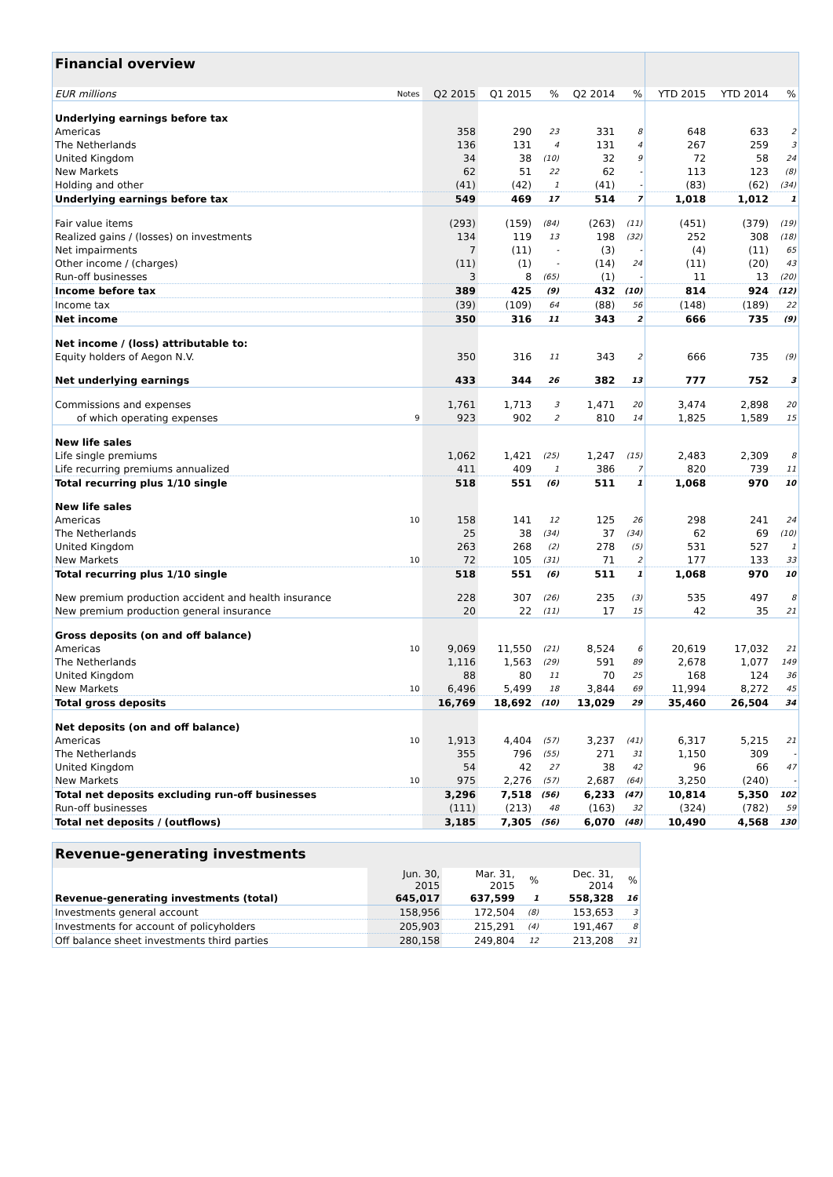| Financial overview | | | | | | | | | |
| --- | --- | --- | --- | --- | --- | --- | --- | --- | --- |
| EUR millions | Notes | Q2 2015 | Q1 2015 | % | Q2 2014 | % | YTD 2015 | YTD 2014 | % |
| Underlying earnings before tax | | | | | | | | | |
| Americas | | 358 | 290 | 23 | 331 | 8 | 648 | 633 | 2 |
| The Netherlands | | 136 | 131 | 4 | 131 | 4 | 267 | 259 | 3 |
| United Kingdom | | 34 | 38 | (10) | 32 | 9 | 72 | 58 | 24 |
| New Markets | | 62 | 51 | 22 | 62 | - | 113 | 123 | (8) |
| Holding and other | | (41) | (42) | 1 | (41) | - | (83) | (62) | (34) |
| Underlying earnings before tax | | 549 | 469 | 17 | 514 | 7 | 1,018 | 1,012 | 1 |
| Fair value items | | (293) | (159) | (84) | (263) | (11) | (451) | (379) | (19) |
| Realized gains / (losses) on investments | | 134 | 119 | 13 | 198 | (32) | 252 | 308 | (18) |
| Net impairments | | 7 | (11) | - | (3) | - | (4) | (11) | 65 |
| Other income / (charges) | | (11) | (1) | - | (14) | 24 | (11) | (20) | 43 |
| Run-off businesses | | 3 | 8 | (65) | (1) | - | 11 | 13 | (20) |
| Income before tax | | 389 | 425 | (9) | 432 | (10) | 814 | 924 | (12) |
| Income tax | | (39) | (109) | 64 | (88) | 56 | (148) | (189) | 22 |
| Net income | | 350 | 316 | 11 | 343 | 2 | 666 | 735 | (9) |
| Net income / (loss) attributable to: | | | | | | | | | |
| Equity holders of Aegon N.V. | | 350 | 316 | 11 | 343 | 2 | 666 | 735 | (9) |
| Net underlying earnings | | 433 | 344 | 26 | 382 | 13 | 777 | 752 | 3 |
| Commissions and expenses | | 1,761 | 1,713 | 3 | 1,471 | 20 | 3,474 | 2,898 | 20 |
| of which operating expenses | 9 | 923 | 902 | 2 | 810 | 14 | 1,825 | 1,589 | 15 |
| New life sales | | | | | | | | | |
| Life single premiums | | 1,062 | 1,421 | (25) | 1,247 | (15) | 2,483 | 2,309 | 8 |
| Life recurring premiums annualized | | 411 | 409 | 1 | 386 | 7 | 820 | 739 | 11 |
| Total recurring plus 1/10 single | | 518 | 551 | (6) | 511 | 1 | 1,068 | 970 | 10 |
| New life sales | | | | | | | | | |
| Americas | 10 | 158 | 141 | 12 | 125 | 26 | 298 | 241 | 24 |
| The Netherlands | | 25 | 38 | (34) | 37 | (34) | 62 | 69 | (10) |
| United Kingdom | | 263 | 268 | (2) | 278 | (5) | 531 | 527 | 1 |
| New Markets | 10 | 72 | 105 | (31) | 71 | 2 | 177 | 133 | 33 |
| Total recurring plus 1/10 single | | 518 | 551 | (6) | 511 | 1 | 1,068 | 970 | 10 |
| New premium production accident and health insurance | | 228 | 307 | (26) | 235 | (3) | 535 | 497 | 8 |
| New premium production general insurance | | 20 | 22 | (11) | 17 | 15 | 42 | 35 | 21 |
| Gross deposits (on and off balance) | | | | | | | | | |
| Americas | 10 | 9,069 | 11,550 | (21) | 8,524 | 6 | 20,619 | 17,032 | 21 |
| The Netherlands | | 1,116 | 1,563 | (29) | 591 | 89 | 2,678 | 1,077 | 149 |
| United Kingdom | | 88 | 80 | 11 | 70 | 25 | 168 | 124 | 36 |
| New Markets | 10 | 6,496 | 5,499 | 18 | 3,844 | 69 | 11,994 | 8,272 | 45 |
| Total gross deposits | | 16,769 | 18,692 | (10) | 13,029 | 29 | 35,460 | 26,504 | 34 |
| Net deposits (on and off balance) | | | | | | | | | |
| Americas | 10 | 1,913 | 4,404 | (57) | 3,237 | (41) | 6,317 | 5,215 | 21 |
| The Netherlands | | 355 | 796 | (55) | 271 | 31 | 1,150 | 309 | - |
| United Kingdom | | 54 | 42 | 27 | 38 | 42 | 96 | 66 | 47 |
| New Markets | 10 | 975 | 2,276 | (57) | 2,687 | (64) | 3,250 | (240) | - |
| Total net deposits excluding run-off businesses | | 3,296 | 7,518 | (56) | 6,233 | (47) | 10,814 | 5,350 | 102 |
| Run-off businesses | | (111) | (213) | 48 | (163) | 32 | (324) | (782) | 59 |
| Total net deposits / (outflows) | | 3,185 | 7,305 | (56) | 6,070 | (48) | 10,490 | 4,568 | 130 |
| Revenue-generating investments | | | | | |
| --- | --- | --- | --- | --- | --- |
| | Jun. 30, 2015 | Mar. 31, 2015 | % | Dec. 31, 2014 | % |
| Revenue-generating investments (total) | 645,017 | 637,599 | 1 | 558,328 | 16 |
| Investments general account | 158,956 | 172,504 | (8) | 153,653 | 3 |
| Investments for account of policyholders | 205,903 | 215,291 | (4) | 191,467 | 8 |
| Off balance sheet investments third parties | 280,158 | 249,804 | 12 | 213,208 | 31 |